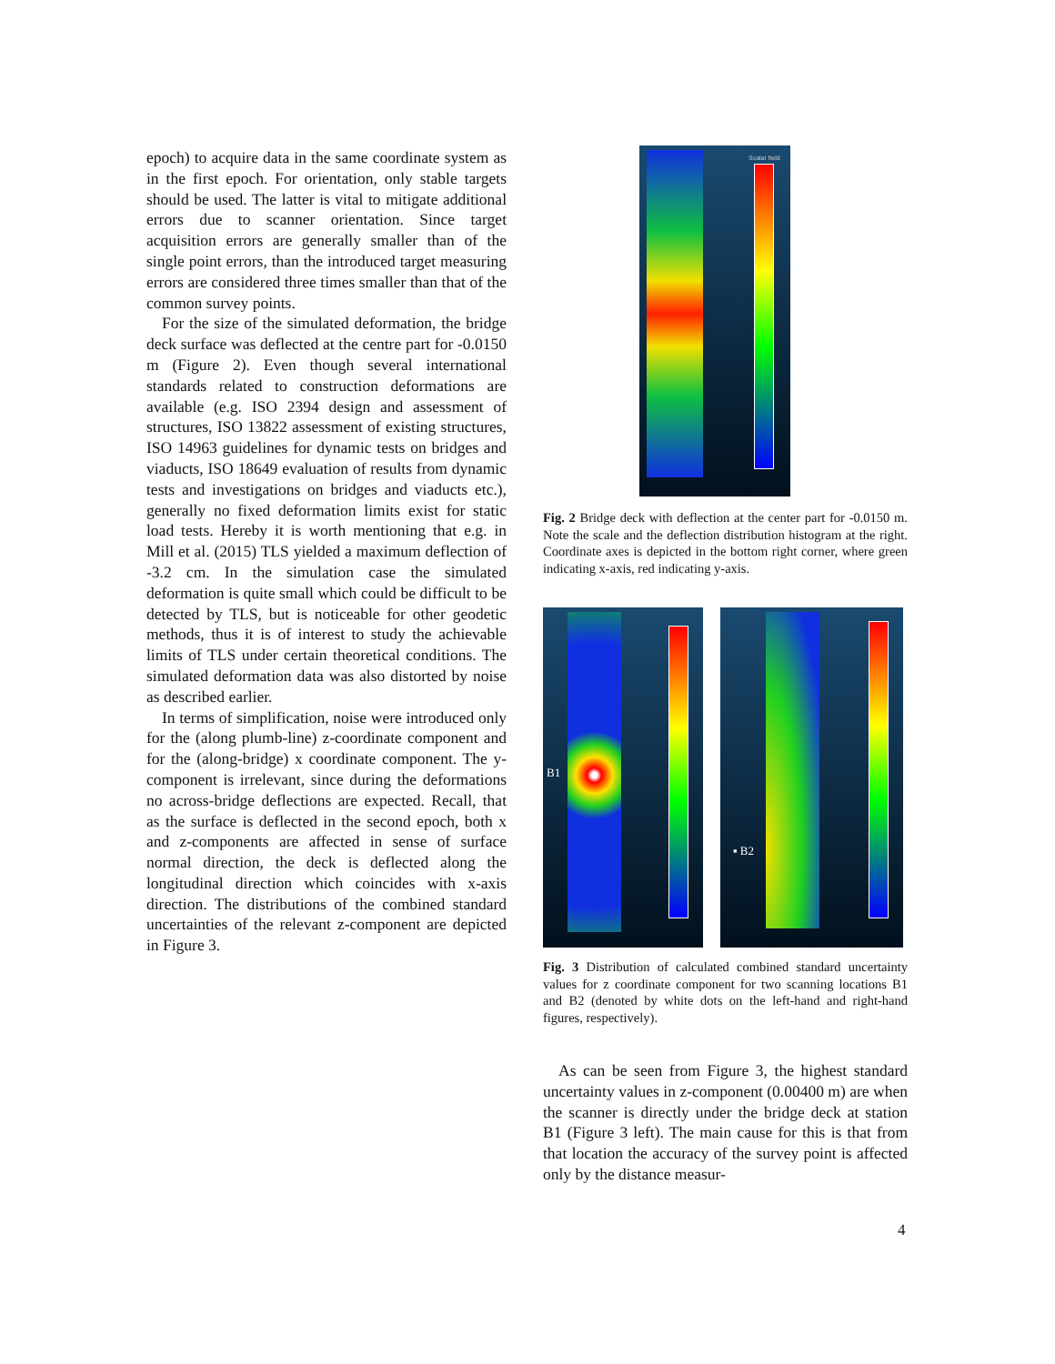epoch) to acquire data in the same coordinate system as in the first epoch. For orientation, only stable targets should be used. The latter is vital to mitigate additional errors due to scanner orientation. Since target acquisition errors are generally smaller than of the single point errors, than the introduced target measuring errors are considered three times smaller than that of the common survey points.
For the size of the simulated deformation, the bridge deck surface was deflected at the centre part for -0.0150 m (Figure 2). Even though several international standards related to construction deformations are available (e.g. ISO 2394 design and assessment of structures, ISO 13822 assessment of existing structures, ISO 14963 guidelines for dynamic tests on bridges and viaducts, ISO 18649 evaluation of results from dynamic tests and investigations on bridges and viaducts etc.), generally no fixed deformation limits exist for static load tests. Hereby it is worth mentioning that e.g. in Mill et al. (2015) TLS yielded a maximum deflection of -3.2 cm. In the simulation case the simulated deformation is quite small which could be difficult to be detected by TLS, but is noticeable for other geodetic methods, thus it is of interest to study the achievable limits of TLS under certain theoretical conditions. The simulated deformation data was also distorted by noise as described earlier.
In terms of simplification, noise were introduced only for the (along plumb-line) z-coordinate component and for the (along-bridge) x coordinate component. The y-component is irrelevant, since during the deformations no across-bridge deflections are expected. Recall, that as the surface is deflected in the second epoch, both x and z-components are affected in sense of surface normal direction, the deck is deflected along the longitudinal direction which coincides with x-axis direction. The distributions of the combined standard uncertainties of the relevant z-component are depicted in Figure 3.
Scalar field
Fig. 2 Bridge deck with deflection at the center part for -0.0150 m. Note the scale and the deflection distribution histogram at the right. Coordinate axes is depicted in the bottom right corner, where green indicating x-axis, red indicating y-axis.
B1
▪ B2
Fig. 3 Distribution of calculated combined standard uncertainty values for z coordinate component for two scanning locations B1 and B2 (denoted by white dots on the left-hand and right-hand figures, respectively).
As can be seen from Figure 3, the highest standard uncertainty values in z-component (0.00400 m) are when the scanner is directly under the bridge deck at station B1 (Figure 3 left). The main cause for this is that from that location the accuracy of the survey point is affected only by the distance measur-
4